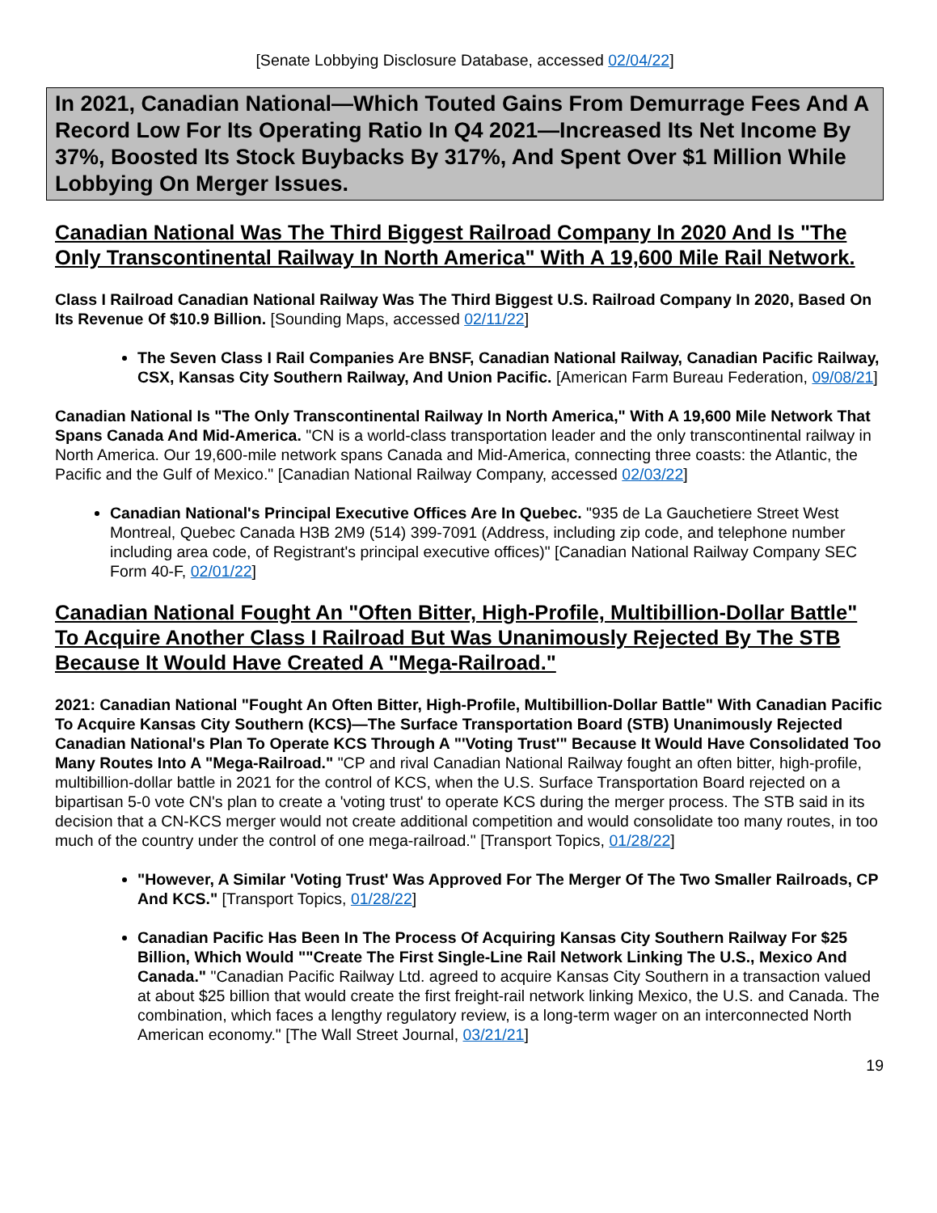[Senate Lobbying Disclosure Database, accessed 02/04/22]
In 2021, Canadian National—Which Touted Gains From Demurrage Fees And A Record Low For Its Operating Ratio In Q4 2021—Increased Its Net Income By 37%, Boosted Its Stock Buybacks By 317%, And Spent Over $1 Million While Lobbying On Merger Issues.
Canadian National Was The Third Biggest Railroad Company In 2020 And Is "The Only Transcontinental Railway In North America" With A 19,600 Mile Rail Network.
Class I Railroad Canadian National Railway Was The Third Biggest U.S. Railroad Company In 2020, Based On Its Revenue Of $10.9 Billion. [Sounding Maps, accessed 02/11/22]
The Seven Class I Rail Companies Are BNSF, Canadian National Railway, Canadian Pacific Railway, CSX, Kansas City Southern Railway, And Union Pacific. [American Farm Bureau Federation, 09/08/21]
Canadian National Is "The Only Transcontinental Railway In North America," With A 19,600 Mile Network That Spans Canada And Mid-America. "CN is a world-class transportation leader and the only transcontinental railway in North America. Our 19,600-mile network spans Canada and Mid-America, connecting three coasts: the Atlantic, the Pacific and the Gulf of Mexico." [Canadian National Railway Company, accessed 02/03/22]
Canadian National's Principal Executive Offices Are In Quebec. "935 de La Gauchetiere Street West Montreal, Quebec Canada H3B 2M9 (514) 399-7091 (Address, including zip code, and telephone number including area code, of Registrant's principal executive offices)" [Canadian National Railway Company SEC Form 40-F, 02/01/22]
Canadian National Fought An "Often Bitter, High-Profile, Multibillion-Dollar Battle" To Acquire Another Class I Railroad But Was Unanimously Rejected By The STB Because It Would Have Created A "Mega-Railroad."
2021: Canadian National "Fought An Often Bitter, High-Profile, Multibillion-Dollar Battle" With Canadian Pacific To Acquire Kansas City Southern (KCS)—The Surface Transportation Board (STB) Unanimously Rejected Canadian National's Plan To Operate KCS Through A "'Voting Trust'" Because It Would Have Consolidated Too Many Routes Into A "Mega-Railroad." "CP and rival Canadian National Railway fought an often bitter, high-profile, multibillion-dollar battle in 2021 for the control of KCS, when the U.S. Surface Transportation Board rejected on a bipartisan 5-0 vote CN's plan to create a 'voting trust' to operate KCS during the merger process. The STB said in its decision that a CN-KCS merger would not create additional competition and would consolidate too many routes, in too much of the country under the control of one mega-railroad." [Transport Topics, 01/28/22]
"However, A Similar 'Voting Trust' Was Approved For The Merger Of The Two Smaller Railroads, CP And KCS." [Transport Topics, 01/28/22]
Canadian Pacific Has Been In The Process Of Acquiring Kansas City Southern Railway For $25 Billion, Which Would ""Create The First Single-Line Rail Network Linking The U.S., Mexico And Canada." "Canadian Pacific Railway Ltd. agreed to acquire Kansas City Southern in a transaction valued at about $25 billion that would create the first freight-rail network linking Mexico, the U.S. and Canada. The combination, which faces a lengthy regulatory review, is a long-term wager on an interconnected North American economy." [The Wall Street Journal, 03/21/21]
19